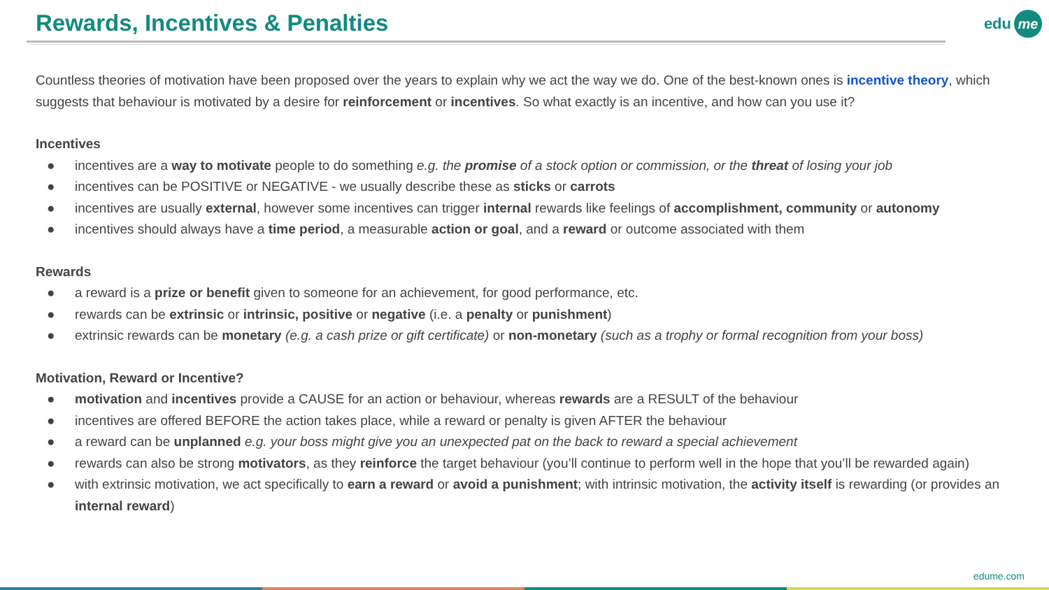Rewards, Incentives & Penalties
edu me
Countless theories of motivation have been proposed over the years to explain why we act the way we do. One of the best-known ones is incentive theory, which suggests that behaviour is motivated by a desire for reinforcement or incentives. So what exactly is an incentive, and how can you use it?
Incentives
● incentives are a way to motivate people to do something e.g. the promise of a stock option or commission, or the threat of losing your job
● incentives can be POSITIVE or NEGATIVE - we usually describe these as sticks or carrots
● incentives are usually external, however some incentives can trigger internal rewards like feelings of accomplishment, community or autonomy
● incentives should always have a time period, a measurable action or goal, and a reward or outcome associated with them
Rewards
● a reward is a prize or benefit given to someone for an achievement, for good performance, etc.
● rewards can be extrinsic or intrinsic, positive or negative (i.e. a penalty or punishment)
● extrinsic rewards can be monetary (e.g. a cash prize or gift certificate) or non-monetary (such as a trophy or formal recognition from your boss)
Motivation, Reward or Incentive?
● motivation and incentives provide a CAUSE for an action or behaviour, whereas rewards are a RESULT of the behaviour
● incentives are offered BEFORE the action takes place, while a reward or penalty is given AFTER the behaviour
● a reward can be unplanned e.g. your boss might give you an unexpected pat on the back to reward a special achievement
● rewards can also be strong motivators, as they reinforce the target behaviour (you’ll continue to perform well in the hope that you’ll be rewarded again)
● with extrinsic motivation, we act specifically to earn a reward or avoid a punishment; with intrinsic motivation, the activity itself is rewarding (or provides an internal reward)
edume.com